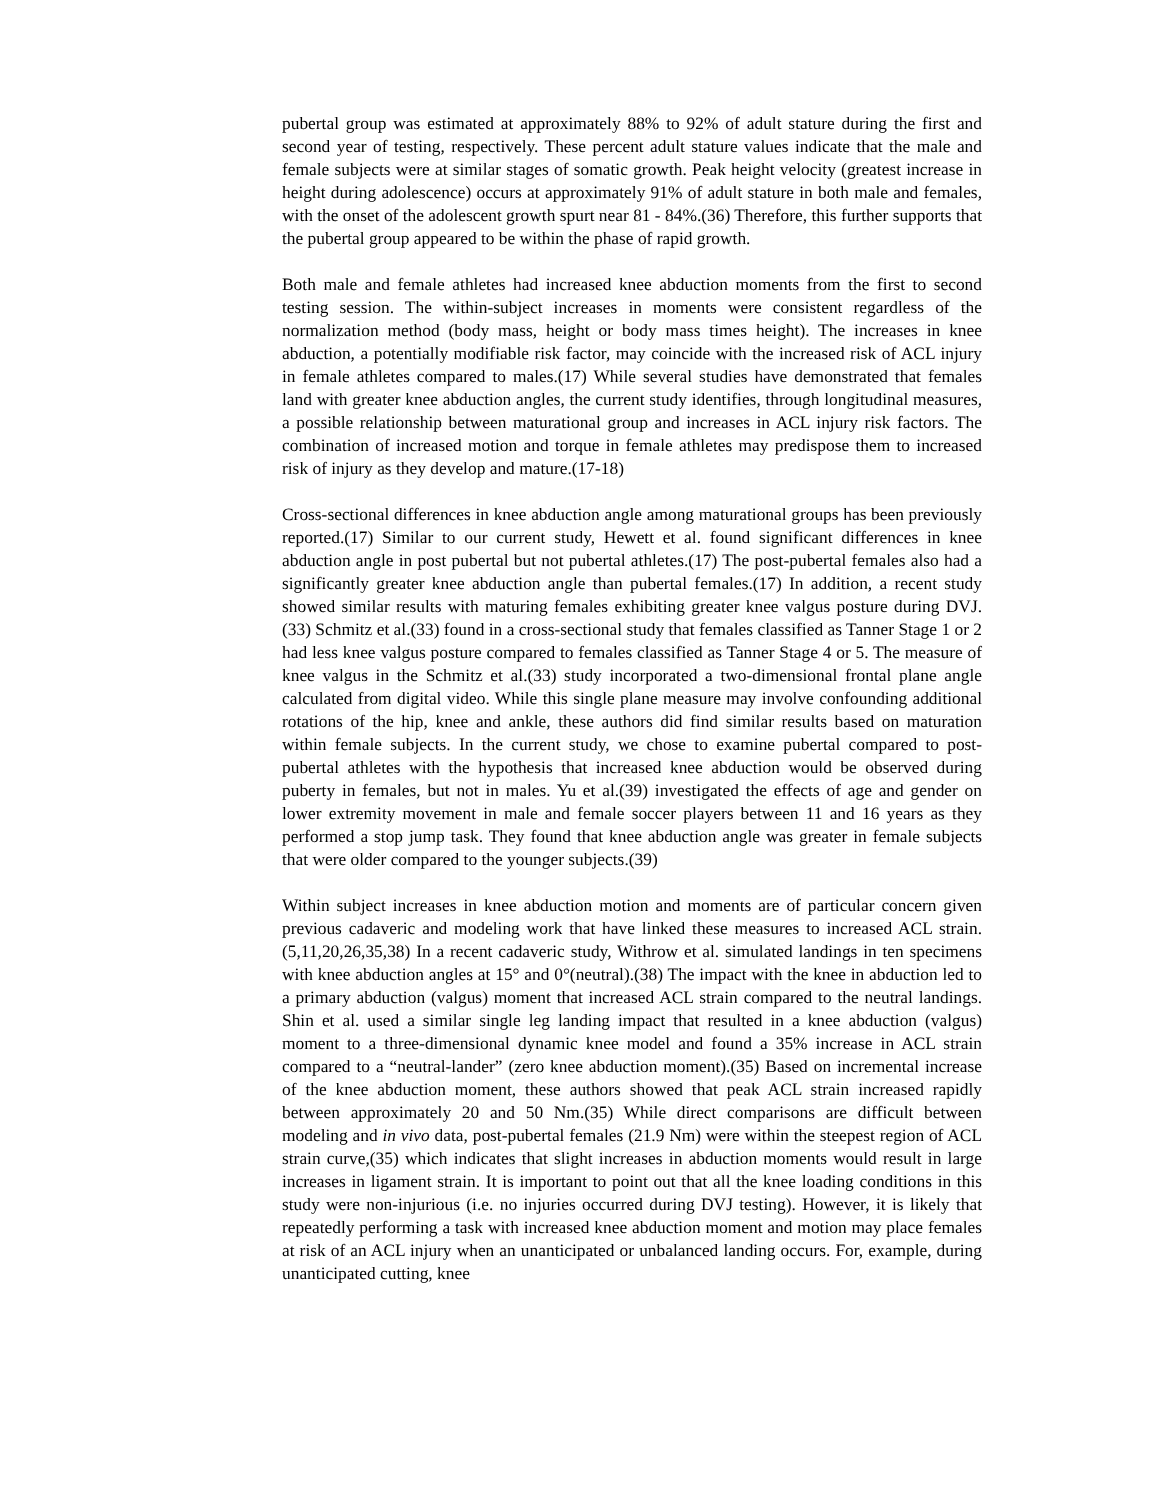pubertal group was estimated at approximately 88% to 92% of adult stature during the first and second year of testing, respectively. These percent adult stature values indicate that the male and female subjects were at similar stages of somatic growth. Peak height velocity (greatest increase in height during adolescence) occurs at approximately 91% of adult stature in both male and females, with the onset of the adolescent growth spurt near 81 - 84%.(36) Therefore, this further supports that the pubertal group appeared to be within the phase of rapid growth.
Both male and female athletes had increased knee abduction moments from the first to second testing session. The within-subject increases in moments were consistent regardless of the normalization method (body mass, height or body mass times height). The increases in knee abduction, a potentially modifiable risk factor, may coincide with the increased risk of ACL injury in female athletes compared to males.(17) While several studies have demonstrated that females land with greater knee abduction angles, the current study identifies, through longitudinal measures, a possible relationship between maturational group and increases in ACL injury risk factors. The combination of increased motion and torque in female athletes may predispose them to increased risk of injury as they develop and mature.(17-18)
Cross-sectional differences in knee abduction angle among maturational groups has been previously reported.(17) Similar to our current study, Hewett et al. found significant differences in knee abduction angle in post pubertal but not pubertal athletes.(17) The post-pubertal females also had a significantly greater knee abduction angle than pubertal females.(17) In addition, a recent study showed similar results with maturing females exhibiting greater knee valgus posture during DVJ.(33) Schmitz et al.(33) found in a cross-sectional study that females classified as Tanner Stage 1 or 2 had less knee valgus posture compared to females classified as Tanner Stage 4 or 5. The measure of knee valgus in the Schmitz et al.(33) study incorporated a two-dimensional frontal plane angle calculated from digital video. While this single plane measure may involve confounding additional rotations of the hip, knee and ankle, these authors did find similar results based on maturation within female subjects. In the current study, we chose to examine pubertal compared to post-pubertal athletes with the hypothesis that increased knee abduction would be observed during puberty in females, but not in males. Yu et al.(39) investigated the effects of age and gender on lower extremity movement in male and female soccer players between 11 and 16 years as they performed a stop jump task. They found that knee abduction angle was greater in female subjects that were older compared to the younger subjects.(39)
Within subject increases in knee abduction motion and moments are of particular concern given previous cadaveric and modeling work that have linked these measures to increased ACL strain.(5,11,20,26,35,38) In a recent cadaveric study, Withrow et al. simulated landings in ten specimens with knee abduction angles at 15° and 0°(neutral).(38) The impact with the knee in abduction led to a primary abduction (valgus) moment that increased ACL strain compared to the neutral landings. Shin et al. used a similar single leg landing impact that resulted in a knee abduction (valgus) moment to a three-dimensional dynamic knee model and found a 35% increase in ACL strain compared to a “neutral-lander” (zero knee abduction moment).(35) Based on incremental increase of the knee abduction moment, these authors showed that peak ACL strain increased rapidly between approximately 20 and 50 Nm.(35) While direct comparisons are difficult between modeling and in vivo data, post-pubertal females (21.9 Nm) were within the steepest region of ACL strain curve,(35) which indicates that slight increases in abduction moments would result in large increases in ligament strain. It is important to point out that all the knee loading conditions in this study were non-injurious (i.e. no injuries occurred during DVJ testing). However, it is likely that repeatedly performing a task with increased knee abduction moment and motion may place females at risk of an ACL injury when an unanticipated or unbalanced landing occurs. For, example, during unanticipated cutting, knee